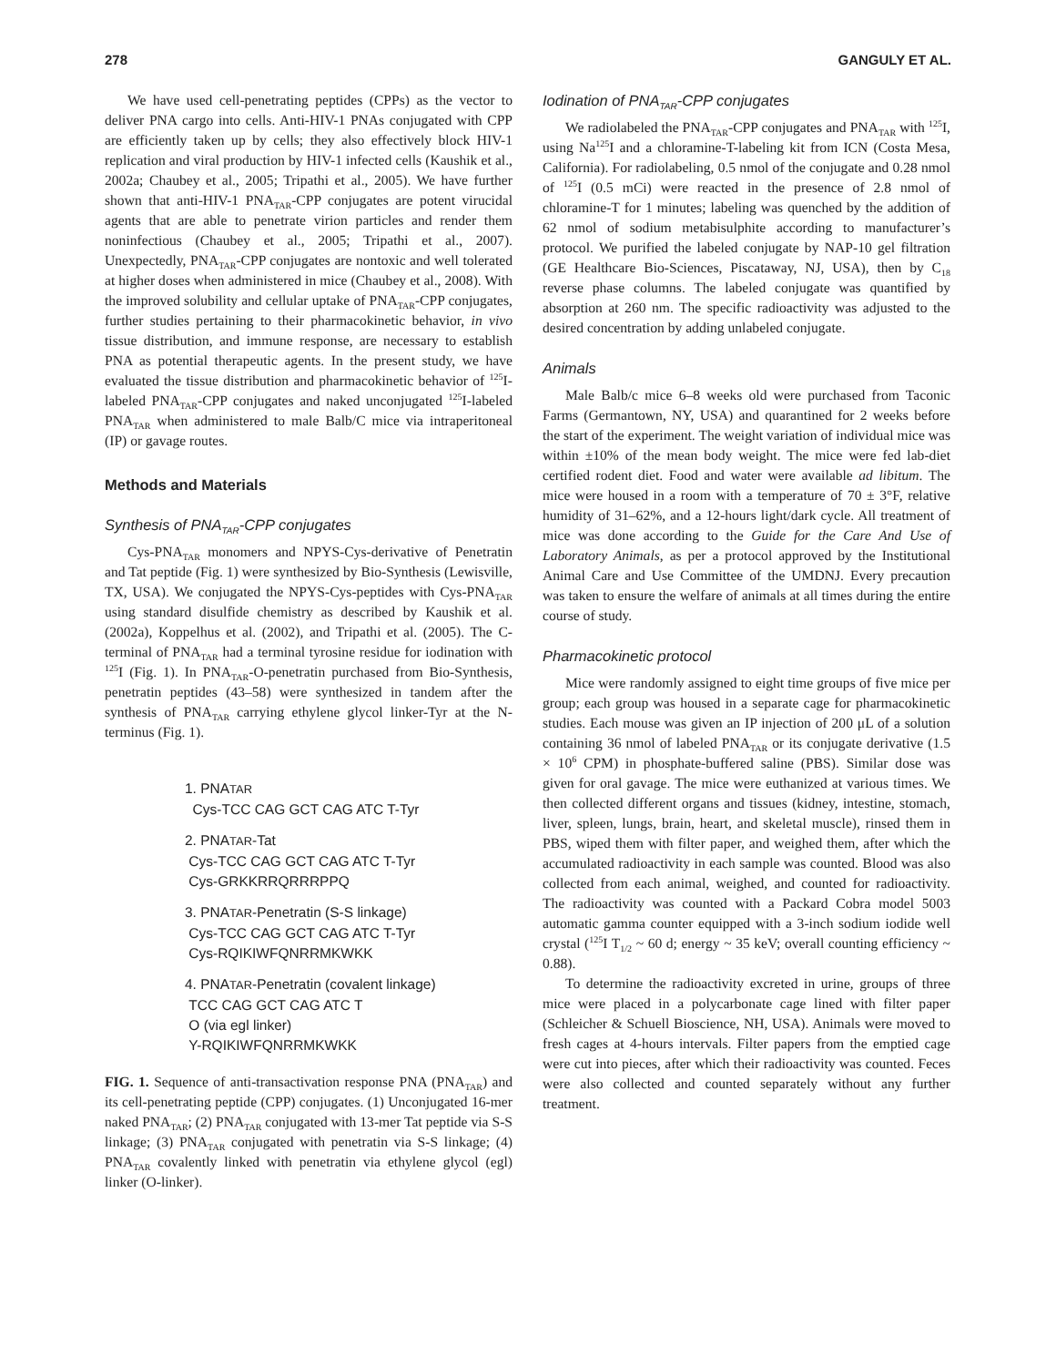278 GANGULY ET AL.
We have used cell-penetrating peptides (CPPs) as the vector to deliver PNA cargo into cells. Anti-HIV-1 PNAs conjugated with CPP are efficiently taken up by cells; they also effectively block HIV-1 replication and viral production by HIV-1 infected cells (Kaushik et al., 2002a; Chaubey et al., 2005; Tripathi et al., 2005). We have further shown that anti-HIV-1 PNA<sub>TAR</sub>-CPP conjugates are potent virucidal agents that are able to penetrate virion particles and render them noninfectious (Chaubey et al., 2005; Tripathi et al., 2007). Unexpectedly, PNA<sub>TAR</sub>-CPP conjugates are nontoxic and well tolerated at higher doses when administered in mice (Chaubey et al., 2008). With the improved solubility and cellular uptake of PNA<sub>TAR</sub>-CPP conjugates, further studies pertaining to their pharmacokinetic behavior, in vivo tissue distribution, and immune response, are necessary to establish PNA as potential therapeutic agents. In the present study, we have evaluated the tissue distribution and pharmacokinetic behavior of <sup>125</sup>I-labeled PNA<sub>TAR</sub>-CPP conjugates and naked unconjugated <sup>125</sup>I-labeled PNA<sub>TAR</sub> when administered to male Balb/C mice via intraperitoneal (IP) or gavage routes.
Methods and Materials
Synthesis of PNA<sub>TAR</sub>-CPP conjugates
Cys-PNA<sub>TAR</sub> monomers and NPYS-Cys-derivative of Penetratin and Tat peptide (Fig. 1) were synthesized by Bio-Synthesis (Lewisville, TX, USA). We conjugated the NPYS-Cys-peptides with Cys-PNA<sub>TAR</sub> using standard disulfide chemistry as described by Kaushik et al. (2002a), Koppelhus et al. (2002), and Tripathi et al. (2005). The C-terminal of PNA<sub>TAR</sub> had a terminal tyrosine residue for iodination with <sup>125</sup>I (Fig. 1). In PNA<sub>TAR</sub>-O-penetratin purchased from Bio-Synthesis, penetratin peptides (43–58) were synthesized in tandem after the synthesis of PNA<sub>TAR</sub> carrying ethylene glycol linker-Tyr at the N-terminus (Fig. 1).
1. PNATAR
Cys-TCC CAG GCT CAG ATC T-Tyr
2. PNATAR-Tat
Cys-TCC CAG GCT CAG ATC T-Tyr
Cys-GRKKRRQRRRPPQ
3. PNATAR-Penetratin (S-S linkage)
Cys-TCC CAG GCT CAG ATC T-Tyr
Cys-RQIKIWFQNRRMKWKK
4. PNATAR-Penetratin (covalent linkage)
TCC CAG GCT CAG ATC T
O (via egl linker)
Y-RQIKIWFQNRRMKWKK
FIG. 1. Sequence of anti-transactivation response PNA (PNA<sub>TAR</sub>) and its cell-penetrating peptide (CPP) conjugates. (1) Unconjugated 16-mer naked PNA<sub>TAR</sub>; (2) PNA<sub>TAR</sub> conjugated with 13-mer Tat peptide via S-S linkage; (3) PNA<sub>TAR</sub> conjugated with penetratin via S-S linkage; (4) PNA<sub>TAR</sub> covalently linked with penetratin via ethylene glycol (egl) linker (O-linker).
Iodination of PNA<sub>TAR</sub>-CPP conjugates
We radiolabeled the PNA<sub>TAR</sub>-CPP conjugates and PNA<sub>TAR</sub> with <sup>125</sup>I, using Na<sup>125</sup>I and a chloramine-T-labeling kit from ICN (Costa Mesa, California). For radiolabeling, 0.5 nmol of the conjugate and 0.28 nmol of <sup>125</sup>I (0.5 mCi) were reacted in the presence of 2.8 nmol of chloramine-T for 1 minutes; labeling was quenched by the addition of 62 nmol of sodium metabisulphite according to manufacturer’s protocol. We purified the labeled conjugate by NAP-10 gel filtration (GE Healthcare Bio-Sciences, Piscataway, NJ, USA), then by C<sub>18</sub> reverse phase columns. The labeled conjugate was quantified by absorption at 260 nm. The specific radioactivity was adjusted to the desired concentration by adding unlabeled conjugate.
Animals
Male Balb/c mice 6–8 weeks old were purchased from Taconic Farms (Germantown, NY, USA) and quarantined for 2 weeks before the start of the experiment. The weight variation of individual mice was within ±10% of the mean body weight. The mice were fed lab-diet certified rodent diet. Food and water were available ad libitum. The mice were housed in a room with a temperature of 70 ± 3°F, relative humidity of 31–62%, and a 12-hours light/dark cycle. All treatment of mice was done according to the Guide for the Care And Use of Laboratory Animals, as per a protocol approved by the Institutional Animal Care and Use Committee of the UMDNJ. Every precaution was taken to ensure the welfare of animals at all times during the entire course of study.
Pharmacokinetic protocol
Mice were randomly assigned to eight time groups of five mice per group; each group was housed in a separate cage for pharmacokinetic studies. Each mouse was given an IP injection of 200 μL of a solution containing 36 nmol of labeled PNA<sub>TAR</sub> or its conjugate derivative (1.5 × 10<sup>6</sup> CPM) in phosphate-buffered saline (PBS). Similar dose was given for oral gavage. The mice were euthanized at various times. We then collected different organs and tissues (kidney, intestine, stomach, liver, spleen, lungs, brain, heart, and skeletal muscle), rinsed them in PBS, wiped them with filter paper, and weighed them, after which the accumulated radioactivity in each sample was counted. Blood was also collected from each animal, weighed, and counted for radioactivity. The radioactivity was counted with a Packard Cobra model 5003 automatic gamma counter equipped with a 3-inch sodium iodide well crystal (<sup>125</sup>I T<sub>1/2</sub> ~ 60 d; energy ~ 35 keV; overall counting efficiency ~ 0.88).
To determine the radioactivity excreted in urine, groups of three mice were placed in a polycarbonate cage lined with filter paper (Schleicher & Schuell Bioscience, NH, USA). Animals were moved to fresh cages at 4-hours intervals. Filter papers from the emptied cage were cut into pieces, after which their radioactivity was counted. Feces were also collected and counted separately without any further treatment.